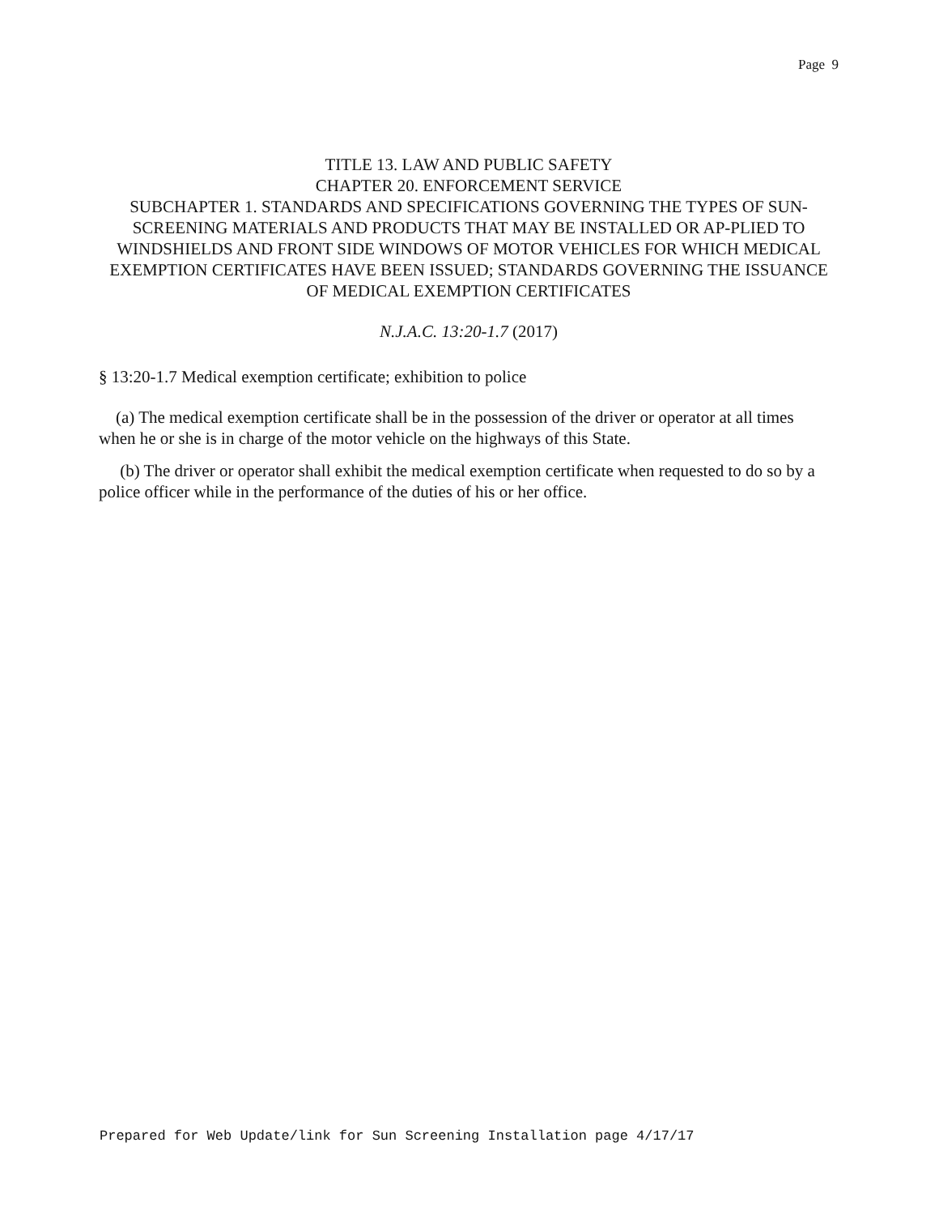Page 9
TITLE 13. LAW AND PUBLIC SAFETY
CHAPTER 20. ENFORCEMENT SERVICE
SUBCHAPTER 1. STANDARDS AND SPECIFICATIONS GOVERNING THE TYPES OF SUN-SCREENING MATERIALS AND PRODUCTS THAT MAY BE INSTALLED OR AP-PLIED TO WINDSHIELDS AND FRONT SIDE WINDOWS OF MOTOR VEHICLES FOR WHICH MEDICAL EXEMPTION CERTIFICATES HAVE BEEN ISSUED; STANDARDS GOVERNING THE ISSUANCE OF MEDICAL EXEMPTION CERTIFICATES
N.J.A.C. 13:20-1.7 (2017)
§ 13:20-1.7 Medical exemption certificate; exhibition to police
(a) The medical exemption certificate shall be in the possession of the driver or operator at all times when he or she is in charge of the motor vehicle on the highways of this State.
(b) The driver or operator shall exhibit the medical exemption certificate when requested to do so by a police officer while in the performance of the duties of his or her office.
Prepared for Web Update/link for Sun Screening Installation page 4/17/17